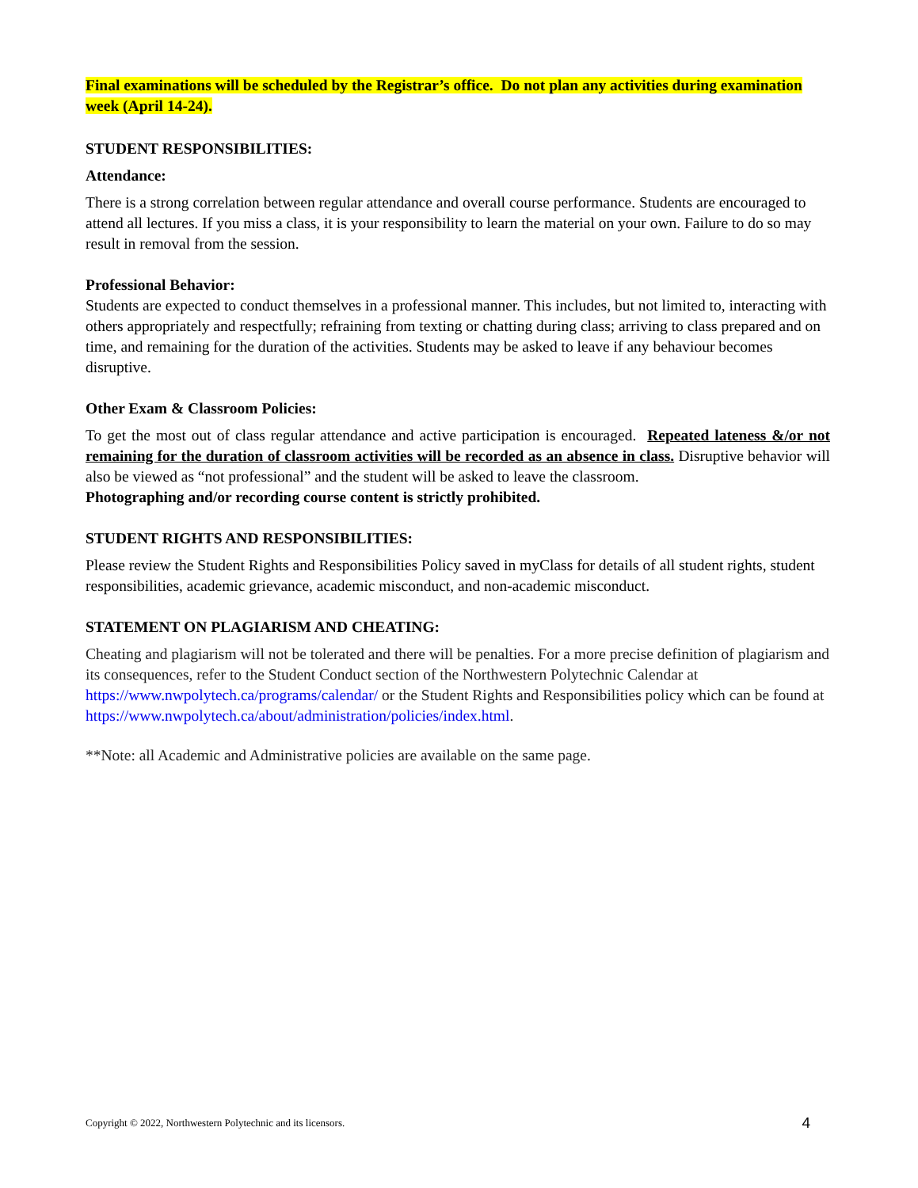Final examinations will be scheduled by the Registrar’s office. Do not plan any activities during examination week (April 14-24).
STUDENT RESPONSIBILITIES:
Attendance:
There is a strong correlation between regular attendance and overall course performance. Students are encouraged to attend all lectures. If you miss a class, it is your responsibility to learn the material on your own. Failure to do so may result in removal from the session.
Professional Behavior:
Students are expected to conduct themselves in a professional manner. This includes, but not limited to, interacting with others appropriately and respectfully; refraining from texting or chatting during class; arriving to class prepared and on time, and remaining for the duration of the activities. Students may be asked to leave if any behaviour becomes disruptive.
Other Exam & Classroom Policies:
To get the most out of class regular attendance and active participation is encouraged. Repeated lateness &/or not remaining for the duration of classroom activities will be recorded as an absence in class. Disruptive behavior will also be viewed as “not professional” and the student will be asked to leave the classroom.
Photographing and/or recording course content is strictly prohibited.
STUDENT RIGHTS AND RESPONSIBILITIES:
Please review the Student Rights and Responsibilities Policy saved in myClass for details of all student rights, student responsibilities, academic grievance, academic misconduct, and non-academic misconduct.
STATEMENT ON PLAGIARISM AND CHEATING:
Cheating and plagiarism will not be tolerated and there will be penalties. For a more precise definition of plagiarism and its consequences, refer to the Student Conduct section of the Northwestern Polytechnic Calendar at https://www.nwpolytech.ca/programs/calendar/ or the Student Rights and Responsibilities policy which can be found at https://www.nwpolytech.ca/about/administration/policies/index.html.
**Note: all Academic and Administrative policies are available on the same page.
Copyright © 2022, Northwestern Polytechnic and its licensors. 4